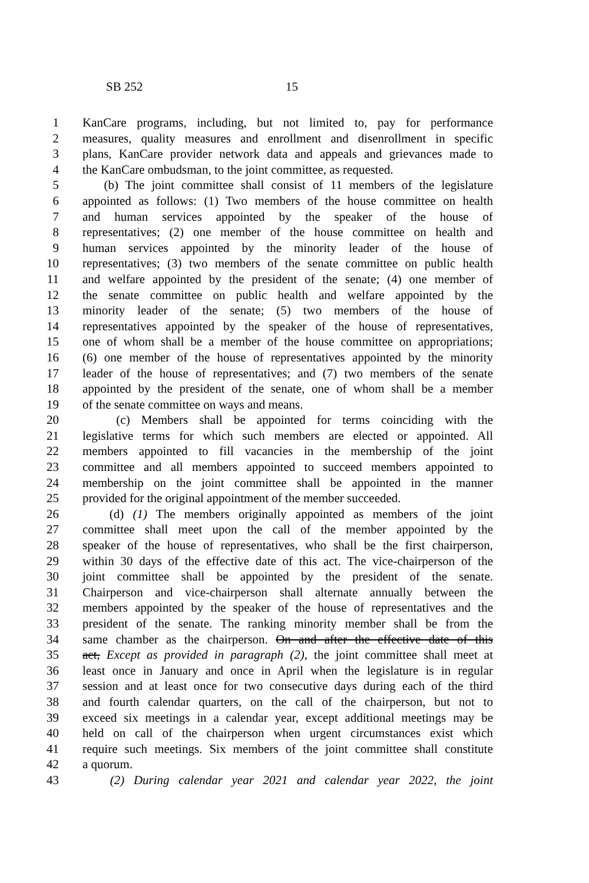SB 252 15
1 KanCare programs, including, but not limited to, pay for performance
2 measures, quality measures and enrollment and disenrollment in specific
3 plans, KanCare provider network data and appeals and grievances made to
4 the KanCare ombudsman, to the joint committee, as requested.
5 (b) The joint committee shall consist of 11 members of the legislature
6 appointed as follows: (1) Two members of the house committee on health
7 and human services appointed by the speaker of the house of
8 representatives; (2) one member of the house committee on health and
9 human services appointed by the minority leader of the house of
10 representatives; (3) two members of the senate committee on public health
11 and welfare appointed by the president of the senate; (4) one member of
12 the senate committee on public health and welfare appointed by the
13 minority leader of the senate; (5) two members of the house of
14 representatives appointed by the speaker of the house of representatives,
15 one of whom shall be a member of the house committee on appropriations;
16 (6) one member of the house of representatives appointed by the minority
17 leader of the house of representatives; and (7) two members of the senate
18 appointed by the president of the senate, one of whom shall be a member
19 of the senate committee on ways and means.
20 (c) Members shall be appointed for terms coinciding with the
21 legislative terms for which such members are elected or appointed. All
22 members appointed to fill vacancies in the membership of the joint
23 committee and all members appointed to succeed members appointed to
24 membership on the joint committee shall be appointed in the manner
25 provided for the original appointment of the member succeeded.
26 (d) (1) The members originally appointed as members of the joint
27 committee shall meet upon the call of the member appointed by the
28 speaker of the house of representatives, who shall be the first chairperson,
29 within 30 days of the effective date of this act. The vice-chairperson of the
30 joint committee shall be appointed by the president of the senate.
31 Chairperson and vice-chairperson shall alternate annually between the
32 members appointed by the speaker of the house of representatives and the
33 president of the senate. The ranking minority member shall be from the
34 same chamber as the chairperson. On and after the effective date of this
35 act, Except as provided in paragraph (2), the joint committee shall meet at
36 least once in January and once in April when the legislature is in regular
37 session and at least once for two consecutive days during each of the third
38 and fourth calendar quarters, on the call of the chairperson, but not to
39 exceed six meetings in a calendar year, except additional meetings may be
40 held on call of the chairperson when urgent circumstances exist which
41 require such meetings. Six members of the joint committee shall constitute
42 a quorum.
43 (2) During calendar year 2021 and calendar year 2022, the joint